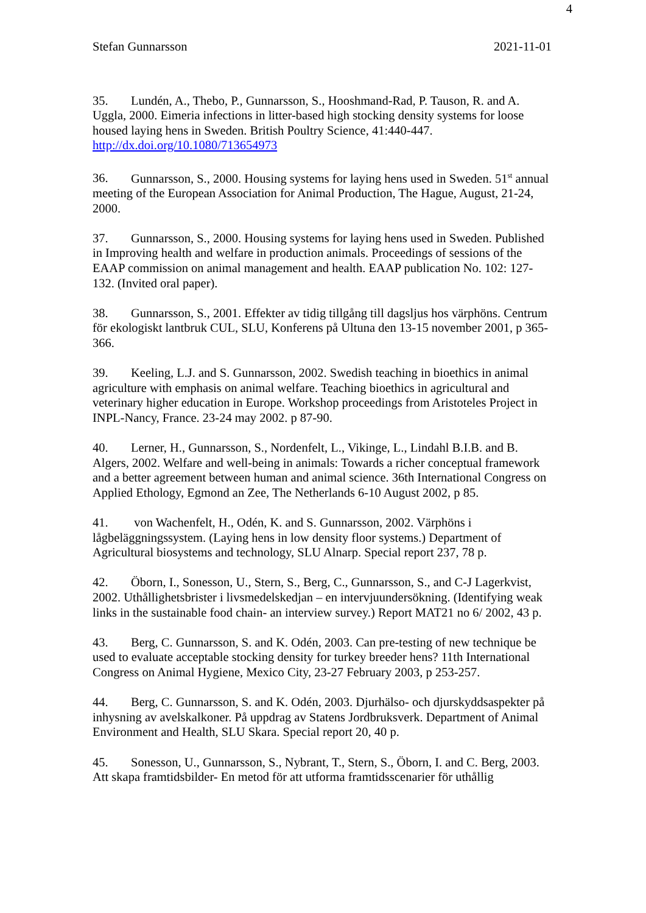4
Stefan Gunnarsson 2021-11-01
35. Lundén, A., Thebo, P., Gunnarsson, S., Hooshmand-Rad, P. Tauson, R. and A. Uggla, 2000. Eimeria infections in litter-based high stocking density systems for loose housed laying hens in Sweden. British Poultry Science, 41:440-447. http://dx.doi.org/10.1080/713654973
36. Gunnarsson, S., 2000. Housing systems for laying hens used in Sweden. 51<sup>st</sup> annual meeting of the European Association for Animal Production, The Hague, August, 21-24, 2000.
37. Gunnarsson, S., 2000. Housing systems for laying hens used in Sweden. Published in Improving health and welfare in production animals. Proceedings of sessions of the EAAP commission on animal management and health. EAAP publication No. 102: 127-132. (Invited oral paper).
38. Gunnarsson, S., 2001. Effekter av tidig tillgång till dagsljus hos värphöns. Centrum för ekologiskt lantbruk CUL, SLU, Konferens på Ultuna den 13-15 november 2001, p 365-366.
39. Keeling, L.J. and S. Gunnarsson, 2002. Swedish teaching in bioethics in animal agriculture with emphasis on animal welfare. Teaching bioethics in agricultural and veterinary higher education in Europe. Workshop proceedings from Aristoteles Project in INPL-Nancy, France. 23-24 may 2002. p 87-90.
40. Lerner, H., Gunnarsson, S., Nordenfelt, L., Vikinge, L., Lindahl B.I.B. and B. Algers, 2002. Welfare and well-being in animals: Towards a richer conceptual framework and a better agreement between human and animal science. 36th International Congress on Applied Ethology, Egmond an Zee, The Netherlands 6-10 August 2002, p 85.
41. von Wachenfelt, H., Odén, K. and S. Gunnarsson, 2002. Värphöns i lågbeläggningssystem. (Laying hens in low density floor systems.) Department of Agricultural biosystems and technology, SLU Alnarp. Special report 237, 78 p.
42. Öborn, I., Sonesson, U., Stern, S., Berg, C., Gunnarsson, S., and C-J Lagerkvist, 2002. Uthållighetsbrister i livsmedelskedjan – en intervjuundersökning. (Identifying weak links in the sustainable food chain- an interview survey.) Report MAT21 no 6/ 2002, 43 p.
43. Berg, C. Gunnarsson, S. and K. Odén, 2003. Can pre-testing of new technique be used to evaluate acceptable stocking density for turkey breeder hens? 11th International Congress on Animal Hygiene, Mexico City, 23-27 February 2003, p 253-257.
44. Berg, C. Gunnarsson, S. and K. Odén, 2003. Djurhälso- och djurskyddsaspekter på inhysning av avelskalkoner. På uppdrag av Statens Jordbruksverk. Department of Animal Environment and Health, SLU Skara. Special report 20, 40 p.
45. Sonesson, U., Gunnarsson, S., Nybrant, T., Stern, S., Öborn, I. and C. Berg, 2003. Att skapa framtidsbilder- En metod för att utforma framtidsscenarier för uthållig